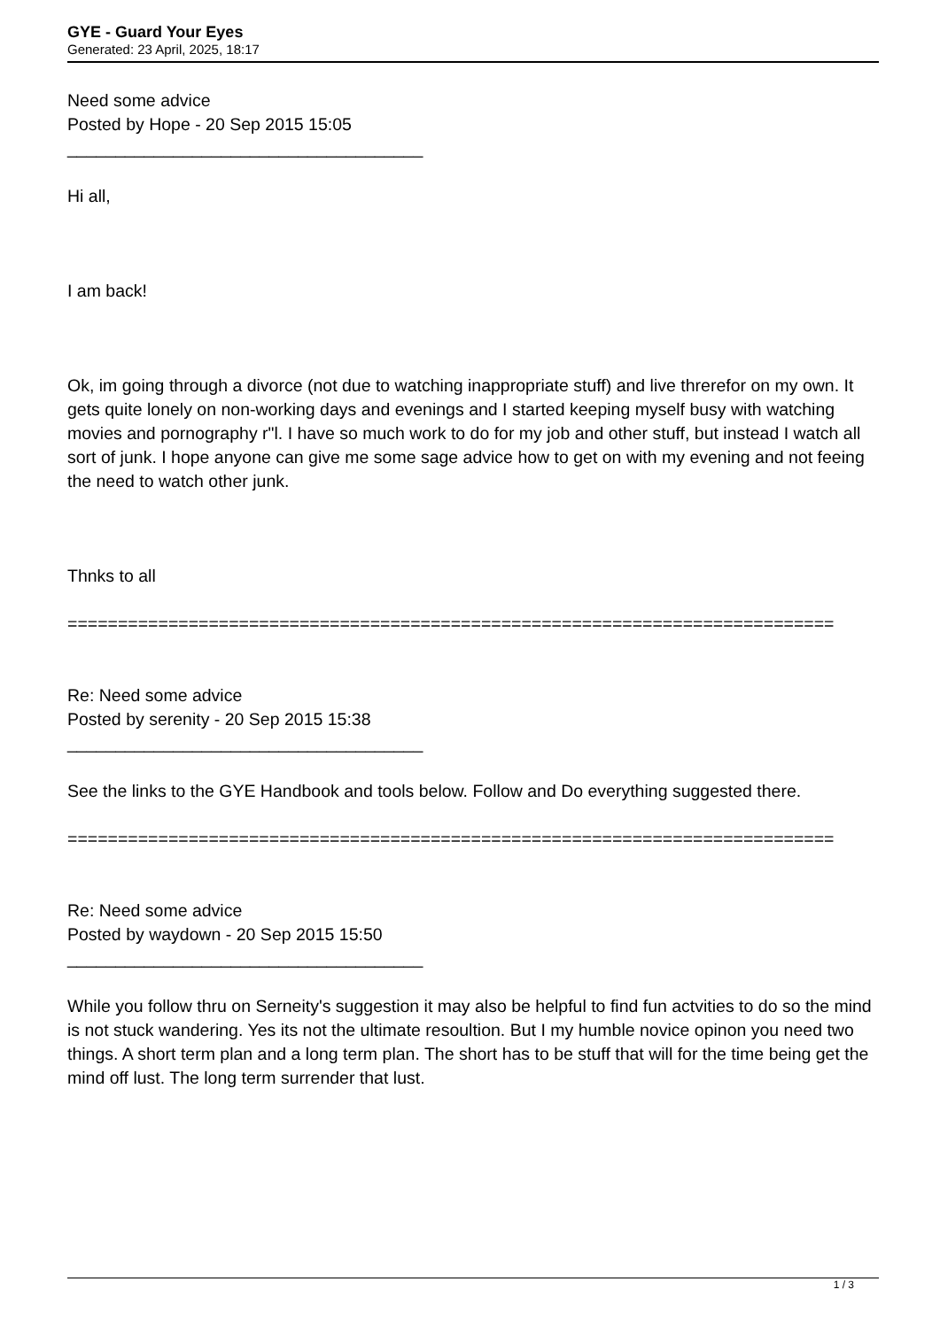GYE - Guard Your Eyes
Generated: 23 April, 2025, 18:17
Need some advice
Posted by Hope - 20 Sep 2015 15:05
_____________________________________
Hi all,
I am back!
Ok, im going through a divorce (not due to watching inappropriate stuff) and live threrefor on my own. It gets quite lonely on non-working days and evenings and I started keeping myself busy with watching movies and pornography r"l. I have so much work to do for my job and other stuff, but instead I watch all sort of junk. I hope anyone can give me some sage advice how to get on with my evening and not feeing the need to watch other junk.
Thnks to all
============================================================================
Re: Need some advice
Posted by serenity - 20 Sep 2015 15:38
_____________________________________
See the links to the GYE Handbook and tools below. Follow and Do everything suggested there.
============================================================================
Re: Need some advice
Posted by waydown - 20 Sep 2015 15:50
_____________________________________
While you follow thru on Serneity's suggestion it may also be helpful to find fun actvities to do so the mind is not stuck wandering. Yes its not the ultimate resoultion. But I my humble novice opinon you need two things. A short term plan and a long term plan. The short has to be stuff that will for the time being get the mind off lust. The long term surrender that lust.
1 / 3